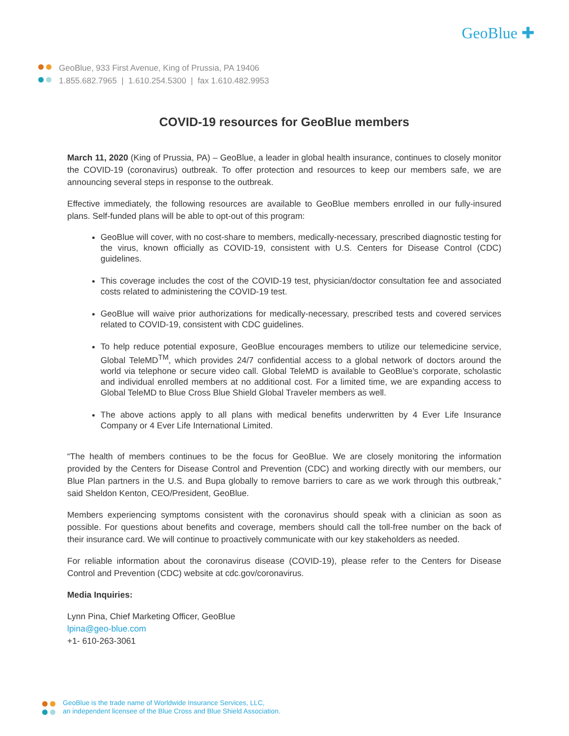GeoBlue ✚
GeoBlue, 933 First Avenue, King of Prussia, PA 19406
1.855.682.7965 | 1.610.254.5300 | fax 1.610.482.9953
COVID-19 resources for GeoBlue members
March 11, 2020 (King of Prussia, PA) – GeoBlue, a leader in global health insurance, continues to closely monitor the COVID-19 (coronavirus) outbreak. To offer protection and resources to keep our members safe, we are announcing several steps in response to the outbreak.
Effective immediately, the following resources are available to GeoBlue members enrolled in our fully-insured plans. Self-funded plans will be able to opt-out of this program:
GeoBlue will cover, with no cost-share to members, medically-necessary, prescribed diagnostic testing for the virus, known officially as COVID-19, consistent with U.S. Centers for Disease Control (CDC) guidelines.
This coverage includes the cost of the COVID-19 test, physician/doctor consultation fee and associated costs related to administering the COVID-19 test.
GeoBlue will waive prior authorizations for medically-necessary, prescribed tests and covered services related to COVID-19, consistent with CDC guidelines.
To help reduce potential exposure, GeoBlue encourages members to utilize our telemedicine service, Global TeleMD<sup>TM</sup>, which provides 24/7 confidential access to a global network of doctors around the world via telephone or secure video call. Global TeleMD is available to GeoBlue’s corporate, scholastic and individual enrolled members at no additional cost. For a limited time, we are expanding access to Global TeleMD to Blue Cross Blue Shield Global Traveler members as well.
The above actions apply to all plans with medical benefits underwritten by 4 Ever Life Insurance Company or 4 Ever Life International Limited.
“The health of members continues to be the focus for GeoBlue. We are closely monitoring the information provided by the Centers for Disease Control and Prevention (CDC) and working directly with our members, our Blue Plan partners in the U.S. and Bupa globally to remove barriers to care as we work through this outbreak,” said Sheldon Kenton, CEO/President, GeoBlue.
Members experiencing symptoms consistent with the coronavirus should speak with a clinician as soon as possible. For questions about benefits and coverage, members should call the toll-free number on the back of their insurance card. We will continue to proactively communicate with our key stakeholders as needed.
For reliable information about the coronavirus disease (COVID-19), please refer to the Centers for Disease Control and Prevention (CDC) website at cdc.gov/coronavirus.
Media Inquiries:
Lynn Pina, Chief Marketing Officer, GeoBlue
lpina@geo-blue.com
+1- 610-263-3061
GeoBlue is the trade name of Worldwide Insurance Services, LLC,
an independent licensee of the Blue Cross and Blue Shield Association.